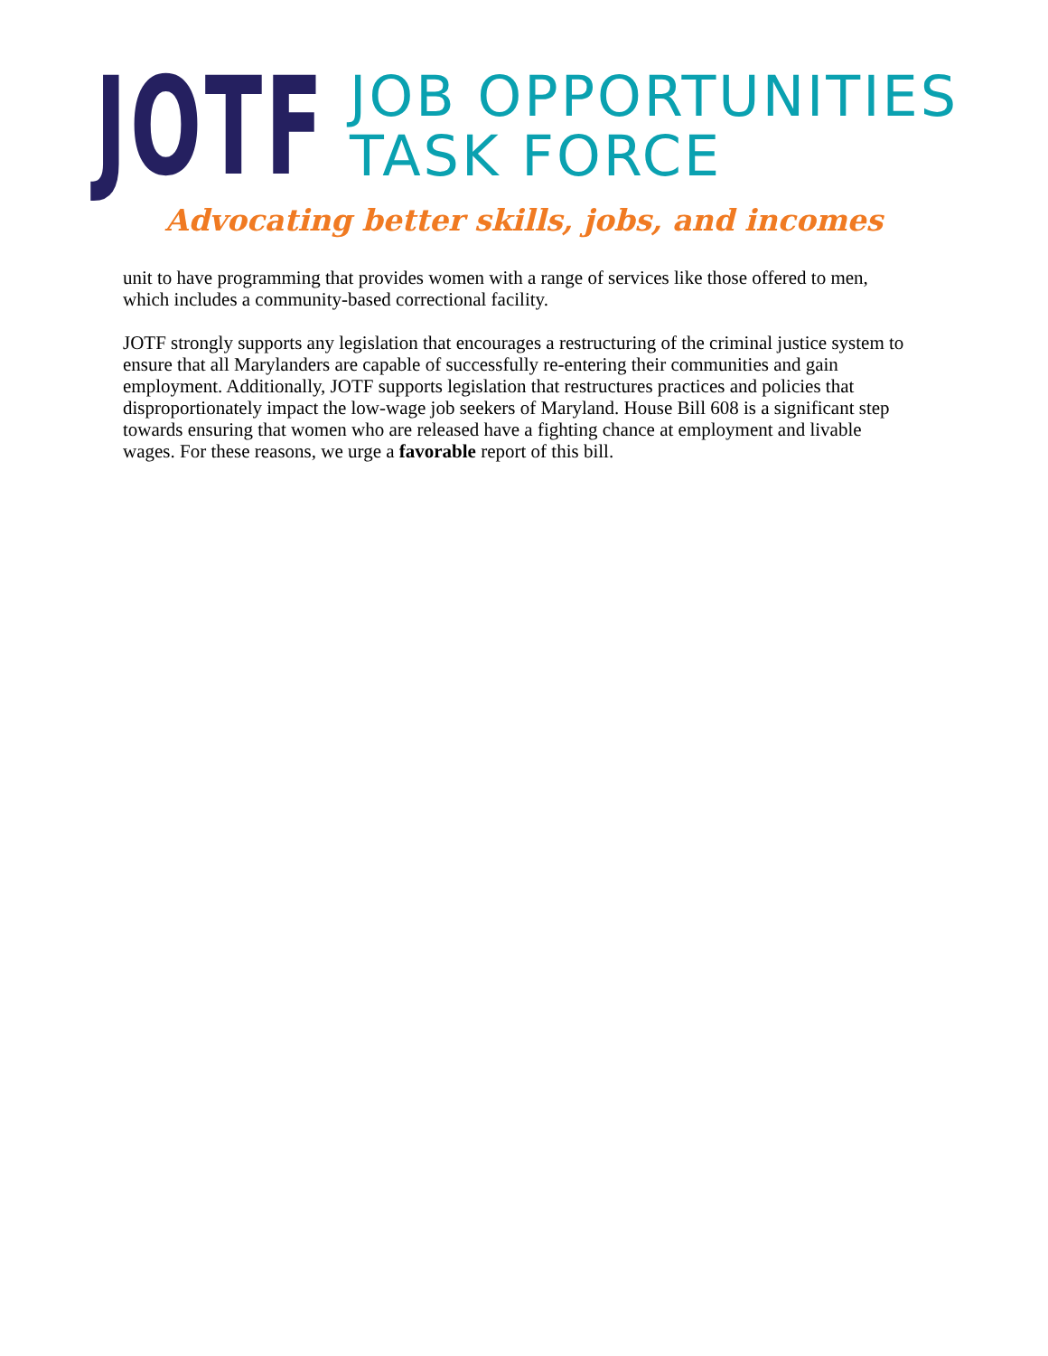JOTF
JOB OPPORTUNITIES
TASK FORCE
Advocating better skills, jobs, and incomes
unit to have programming that provides women with a range of services like those offered to men, which includes a community-based correctional facility.
JOTF strongly supports any legislation that encourages a restructuring of the criminal justice system to ensure that all Marylanders are capable of successfully re-entering their communities and gain employment. Additionally, JOTF supports legislation that restructures practices and policies that disproportionately impact the low-wage job seekers of Maryland. House Bill 608 is a significant step towards ensuring that women who are released have a fighting chance at employment and livable wages. For these reasons, we urge a favorable report of this bill.